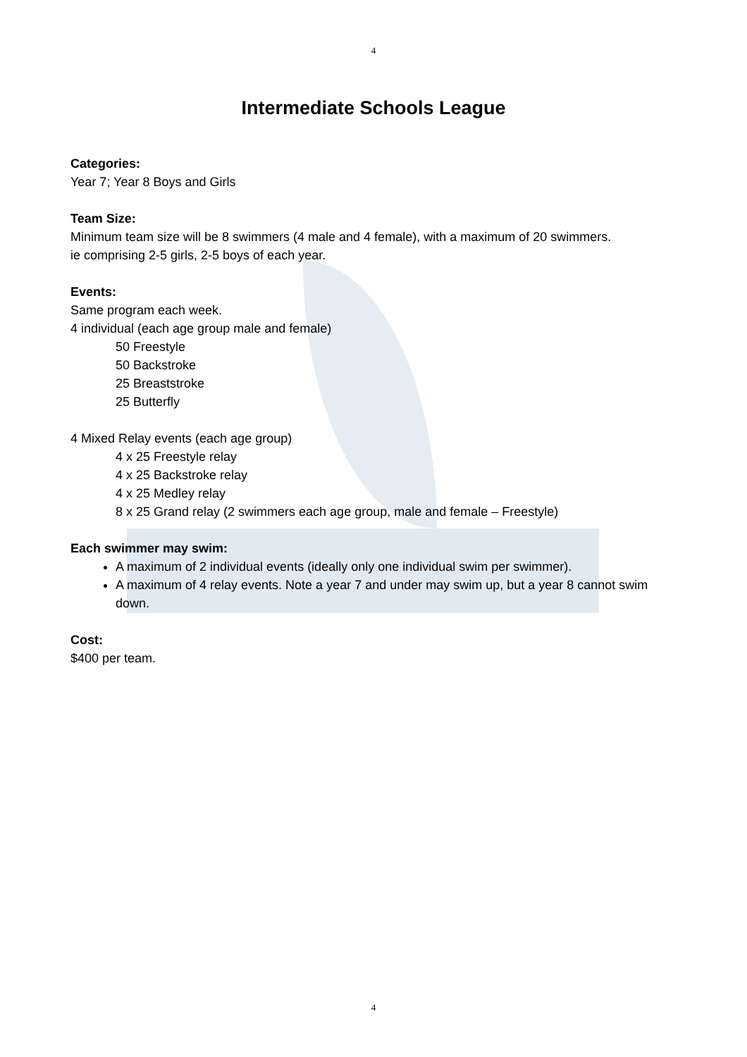4
Intermediate Schools League
Categories:
Year 7; Year 8 Boys and Girls
Team Size:
Minimum team size will be 8 swimmers (4 male and 4 female), with a maximum of 20 swimmers.
ie comprising 2-5 girls, 2-5 boys of each year.
Events:
Same program each week.
4 individual (each age group male and female)
50 Freestyle
50 Backstroke
25 Breaststroke
25 Butterfly
4 Mixed Relay events (each age group)
4 x 25 Freestyle relay
4 x 25 Backstroke relay
4 x 25 Medley relay
8 x 25 Grand relay (2 swimmers each age group, male and female – Freestyle)
Each swimmer may swim:
A maximum of 2 individual events (ideally only one individual swim per swimmer).
A maximum of 4 relay events. Note a year 7 and under may swim up, but a year 8 cannot swim down.
Cost:
$400 per team.
4